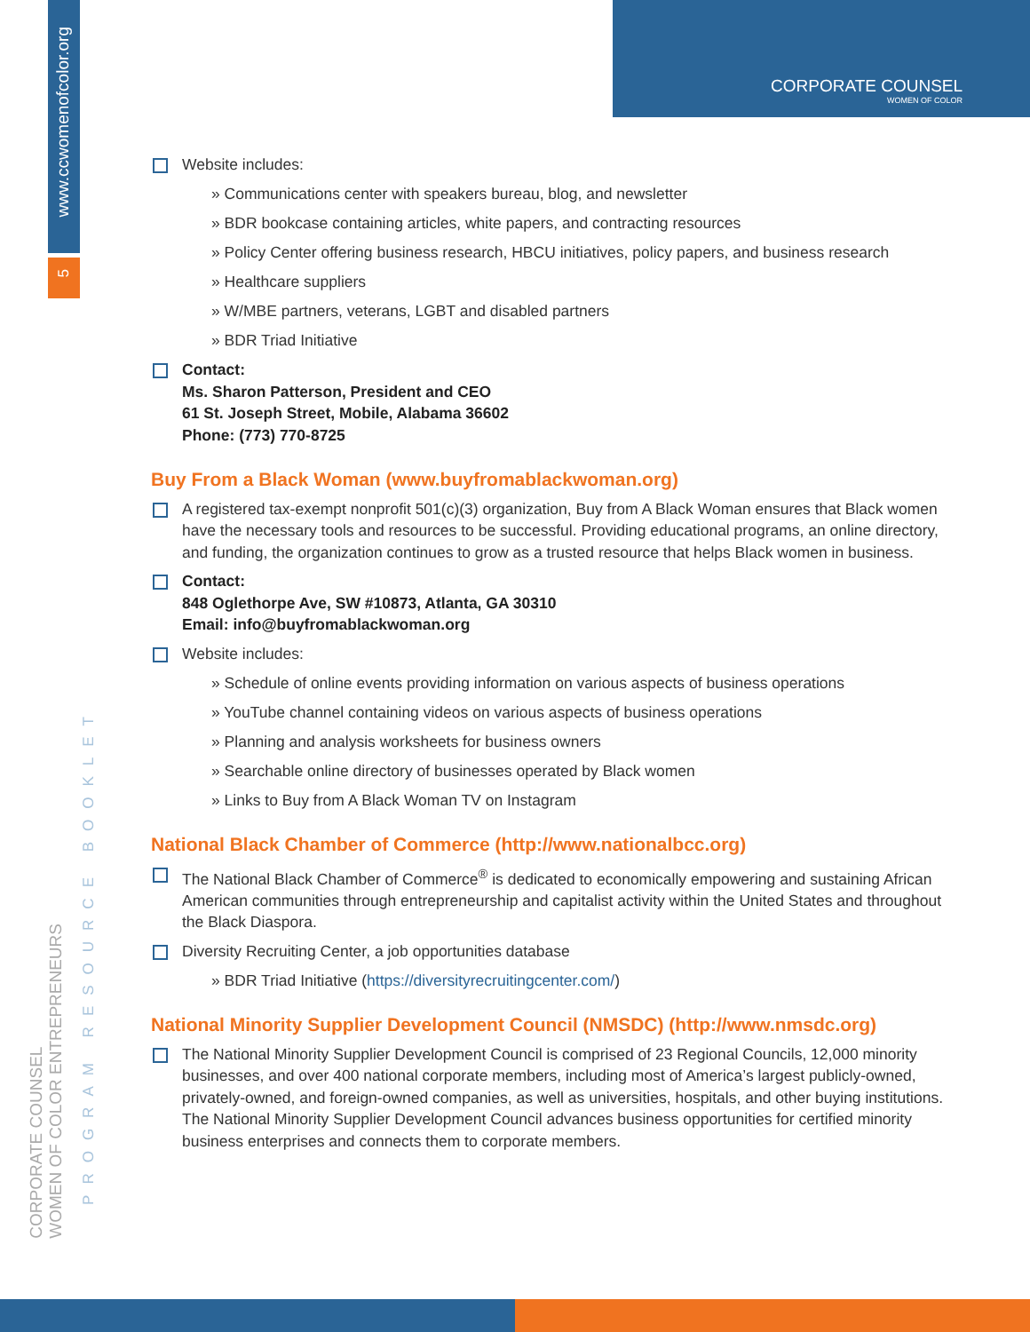www.ccwomenofcolor.org
5
CORPORATE COUNSEL
WOMEN OF COLOR ENTREPRENEURS
PROGRAM RESOURCE BOOKLET
CORPORATE COUNSEL
WOMEN OF COLOR
Website includes:
» Communications center with speakers bureau, blog, and newsletter
» BDR bookcase containing articles, white papers, and contracting resources
» Policy Center offering business research, HBCU initiatives, policy papers, and business research
» Healthcare suppliers
» W/MBE partners, veterans, LGBT and disabled partners
» BDR Triad Initiative
Contact:
Ms. Sharon Patterson, President and CEO
61 St. Joseph Street, Mobile, Alabama 36602
Phone: (773) 770-8725
Buy From a Black Woman (www.buyfromablackwoman.org)
A registered tax-exempt nonprofit 501(c)(3) organization, Buy from A Black Woman ensures that Black women have the necessary tools and resources to be successful. Providing educational programs, an online directory, and funding, the organization continues to grow as a trusted resource that helps Black women in business.
Contact:
848 Oglethorpe Ave, SW #10873, Atlanta, GA 30310
Email: info@buyfromablackwoman.org
Website includes:
» Schedule of online events providing information on various aspects of business operations
» YouTube channel containing videos on various aspects of business operations
» Planning and analysis worksheets for business owners
» Searchable online directory of businesses operated by Black women
» Links to Buy from A Black Woman TV on Instagram
National Black Chamber of Commerce (http://www.nationalbcc.org)
The National Black Chamber of Commerce<sup>®</sup> is dedicated to economically empowering and sustaining African American communities through entrepreneurship and capitalist activity within the United States and throughout the Black Diaspora.
Diversity Recruiting Center, a job opportunities database
» BDR Triad Initiative (https://diversityrecruitingcenter.com/)
National Minority Supplier Development Council (NMSDC) (http://www.nmsdc.org)
The National Minority Supplier Development Council is comprised of 23 Regional Councils, 12,000 minority businesses, and over 400 national corporate members, including most of America’s largest publicly-owned, privately-owned, and foreign-owned companies, as well as universities, hospitals, and other buying institutions. The National Minority Supplier Development Council advances business opportunities for certified minority business enterprises and connects them to corporate members.